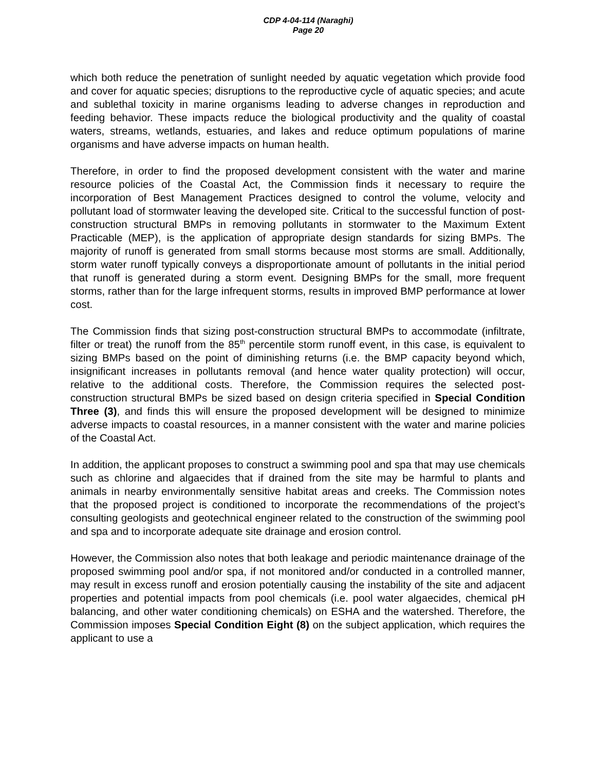CDP 4-04-114 (Naraghi)
Page 20
which both reduce the penetration of sunlight needed by aquatic vegetation which provide food and cover for aquatic species; disruptions to the reproductive cycle of aquatic species; and acute and sublethal toxicity in marine organisms leading to adverse changes in reproduction and feeding behavior. These impacts reduce the biological productivity and the quality of coastal waters, streams, wetlands, estuaries, and lakes and reduce optimum populations of marine organisms and have adverse impacts on human health.
Therefore, in order to find the proposed development consistent with the water and marine resource policies of the Coastal Act, the Commission finds it necessary to require the incorporation of Best Management Practices designed to control the volume, velocity and pollutant load of stormwater leaving the developed site. Critical to the successful function of post-construction structural BMPs in removing pollutants in stormwater to the Maximum Extent Practicable (MEP), is the application of appropriate design standards for sizing BMPs. The majority of runoff is generated from small storms because most storms are small. Additionally, storm water runoff typically conveys a disproportionate amount of pollutants in the initial period that runoff is generated during a storm event. Designing BMPs for the small, more frequent storms, rather than for the large infrequent storms, results in improved BMP performance at lower cost.
The Commission finds that sizing post-construction structural BMPs to accommodate (infiltrate, filter or treat) the runoff from the 85<sup>th</sup> percentile storm runoff event, in this case, is equivalent to sizing BMPs based on the point of diminishing returns (i.e. the BMP capacity beyond which, insignificant increases in pollutants removal (and hence water quality protection) will occur, relative to the additional costs. Therefore, the Commission requires the selected post-construction structural BMPs be sized based on design criteria specified in Special Condition Three (3), and finds this will ensure the proposed development will be designed to minimize adverse impacts to coastal resources, in a manner consistent with the water and marine policies of the Coastal Act.
In addition, the applicant proposes to construct a swimming pool and spa that may use chemicals such as chlorine and algaecides that if drained from the site may be harmful to plants and animals in nearby environmentally sensitive habitat areas and creeks. The Commission notes that the proposed project is conditioned to incorporate the recommendations of the project’s consulting geologists and geotechnical engineer related to the construction of the swimming pool and spa and to incorporate adequate site drainage and erosion control.
However, the Commission also notes that both leakage and periodic maintenance drainage of the proposed swimming pool and/or spa, if not monitored and/or conducted in a controlled manner, may result in excess runoff and erosion potentially causing the instability of the site and adjacent properties and potential impacts from pool chemicals (i.e. pool water algaecides, chemical pH balancing, and other water conditioning chemicals) on ESHA and the watershed. Therefore, the Commission imposes Special Condition Eight (8) on the subject application, which requires the applicant to use a